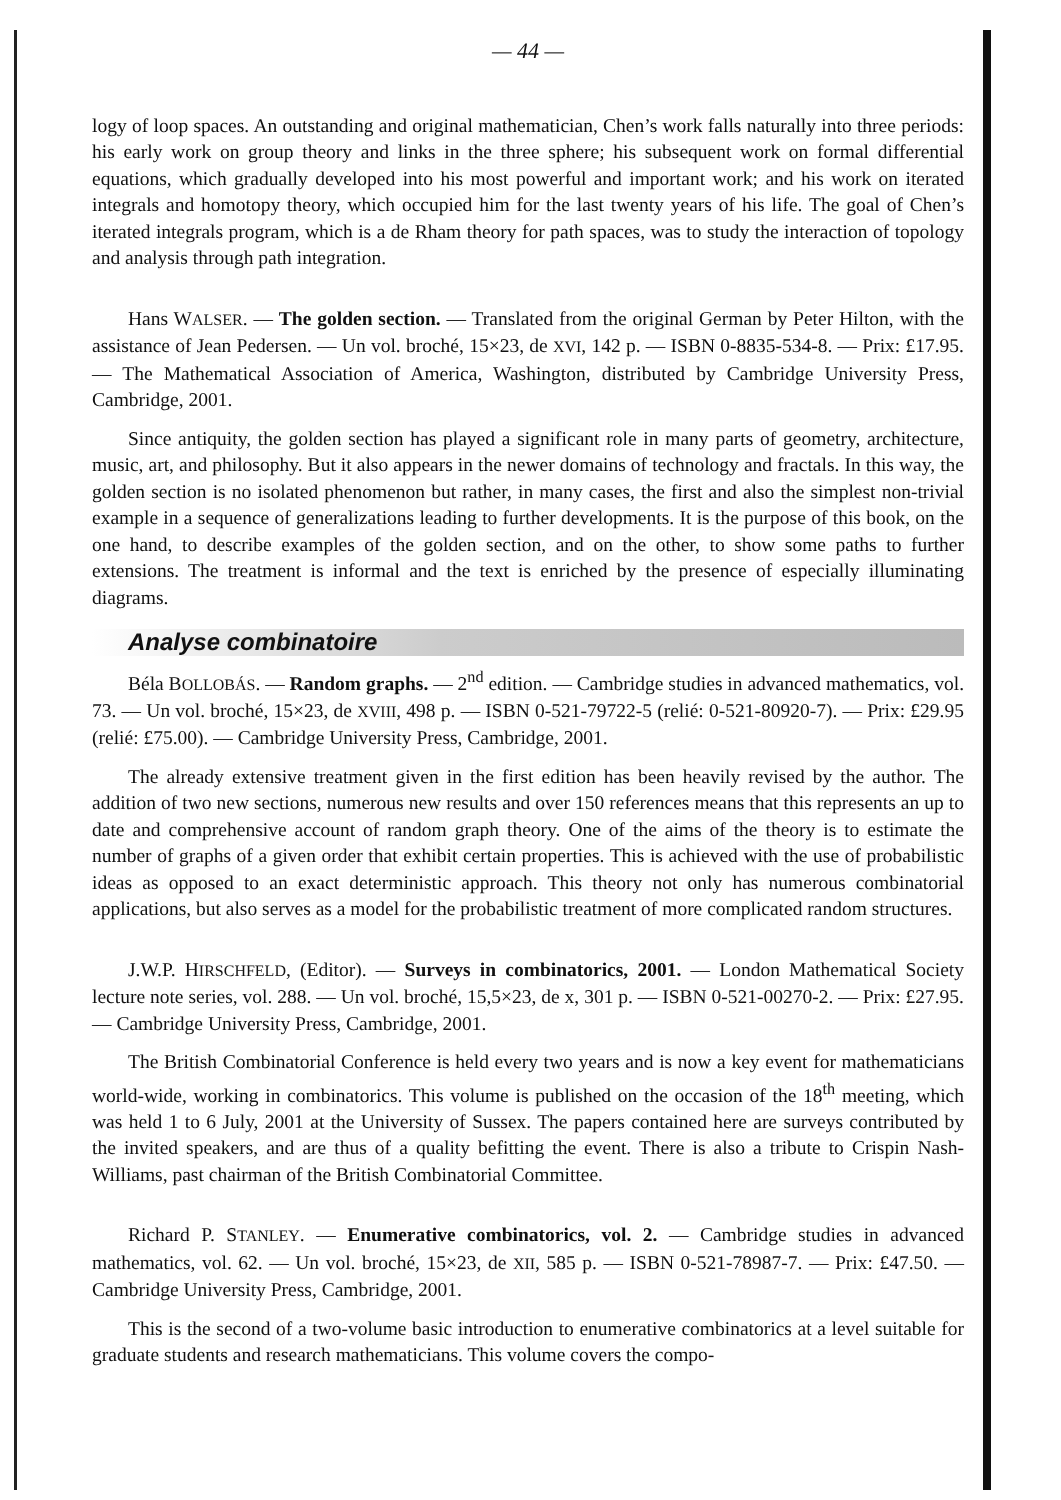— 44 —
logy of loop spaces. An outstanding and original mathematician, Chen’s work falls naturally into three periods: his early work on group theory and links in the three sphere; his subsequent work on formal differential equations, which gradually developed into his most powerful and important work; and his work on iterated integrals and homotopy theory, which occupied him for the last twenty years of his life. The goal of Chen’s iterated integrals program, which is a de Rham theory for path spaces, was to study the interaction of topology and analysis through path integration.
Hans WALSER. — The golden section. — Translated from the original German by Peter Hilton, with the assistance of Jean Pedersen. — Un vol. broché, 15×23, de XVI, 142 p. — ISBN 0-8835-534-8. — Prix: £17.95. — The Mathematical Association of America, Washington, distributed by Cambridge University Press, Cambridge, 2001.
Since antiquity, the golden section has played a significant role in many parts of geometry, architecture, music, art, and philosophy. But it also appears in the newer domains of technology and fractals. In this way, the golden section is no isolated phenomenon but rather, in many cases, the first and also the simplest non-trivial example in a sequence of generalizations leading to further developments. It is the purpose of this book, on the one hand, to describe examples of the golden section, and on the other, to show some paths to further extensions. The treatment is informal and the text is enriched by the presence of especially illuminating diagrams.
Analyse combinatoire
Béla BOLLOBÁS. — Random graphs. — 2<sup>nd</sup> edition. — Cambridge studies in advanced mathematics, vol. 73. — Un vol. broché, 15×23, de XVIII, 498 p. — ISBN 0-521-79722-5 (relié: 0-521-80920-7). — Prix: £29.95 (relié: £75.00). — Cambridge University Press, Cambridge, 2001.
The already extensive treatment given in the first edition has been heavily revised by the author. The addition of two new sections, numerous new results and over 150 references means that this represents an up to date and comprehensive account of random graph theory. One of the aims of the theory is to estimate the number of graphs of a given order that exhibit certain properties. This is achieved with the use of probabilistic ideas as opposed to an exact deterministic approach. This theory not only has numerous combinatorial applications, but also serves as a model for the probabilistic treatment of more complicated random structures.
J.W.P. HIRSCHFELD, (Editor). — Surveys in combinatorics, 2001. — London Mathematical Society lecture note series, vol. 288. — Un vol. broché, 15,5×23, de x, 301 p. — ISBN 0-521-00270-2. — Prix: £27.95. — Cambridge University Press, Cambridge, 2001.
The British Combinatorial Conference is held every two years and is now a key event for mathematicians world-wide, working in combinatorics. This volume is published on the occasion of the 18<sup>th</sup> meeting, which was held 1 to 6 July, 2001 at the University of Sussex. The papers contained here are surveys contributed by the invited speakers, and are thus of a quality befitting the event. There is also a tribute to Crispin Nash-Williams, past chairman of the British Combinatorial Committee.
Richard P. STANLEY. — Enumerative combinatorics, vol. 2. — Cambridge studies in advanced mathematics, vol. 62. — Un vol. broché, 15×23, de XII, 585 p. — ISBN 0-521-78987-7. — Prix: £47.50. — Cambridge University Press, Cambridge, 2001.
This is the second of a two-volume basic introduction to enumerative combinatorics at a level suitable for graduate students and research mathematicians. This volume covers the compo-